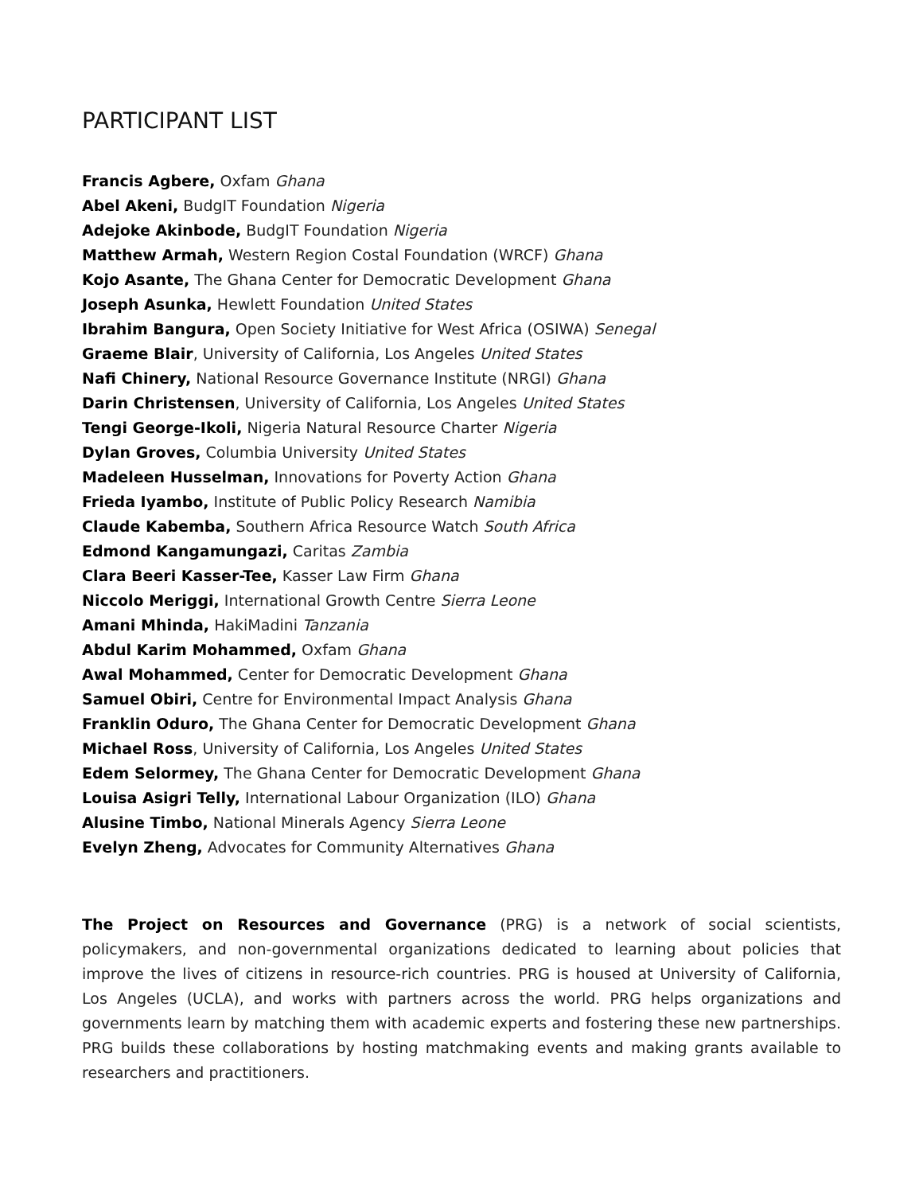PARTICIPANT LIST
Francis Agbere, Oxfam Ghana
Abel Akeni, BudgIT Foundation Nigeria
Adejoke Akinbode, BudgIT Foundation Nigeria
Matthew Armah, Western Region Costal Foundation (WRCF) Ghana
Kojo Asante, The Ghana Center for Democratic Development Ghana
Joseph Asunka, Hewlett Foundation United States
Ibrahim Bangura, Open Society Initiative for West Africa (OSIWA) Senegal
Graeme Blair, University of California, Los Angeles United States
Nafi Chinery, National Resource Governance Institute (NRGI) Ghana
Darin Christensen, University of California, Los Angeles United States
Tengi George-Ikoli, Nigeria Natural Resource Charter Nigeria
Dylan Groves, Columbia University United States
Madeleen Husselman, Innovations for Poverty Action Ghana
Frieda Iyambo, Institute of Public Policy Research Namibia
Claude Kabemba, Southern Africa Resource Watch South Africa
Edmond Kangamungazi, Caritas Zambia
Clara Beeri Kasser-Tee, Kasser Law Firm Ghana
Niccolo Meriggi, International Growth Centre Sierra Leone
Amani Mhinda, HakiMadini Tanzania
Abdul Karim Mohammed, Oxfam Ghana
Awal Mohammed, Center for Democratic Development Ghana
Samuel Obiri, Centre for Environmental Impact Analysis Ghana
Franklin Oduro, The Ghana Center for Democratic Development Ghana
Michael Ross, University of California, Los Angeles United States
Edem Selormey, The Ghana Center for Democratic Development Ghana
Louisa Asigri Telly, International Labour Organization (ILO) Ghana
Alusine Timbo, National Minerals Agency Sierra Leone
Evelyn Zheng, Advocates for Community Alternatives Ghana
The Project on Resources and Governance (PRG) is a network of social scientists, policymakers, and non-governmental organizations dedicated to learning about policies that improve the lives of citizens in resource-rich countries. PRG is housed at University of California, Los Angeles (UCLA), and works with partners across the world. PRG helps organizations and governments learn by matching them with academic experts and fostering these new partnerships. PRG builds these collaborations by hosting matchmaking events and making grants available to researchers and practitioners.